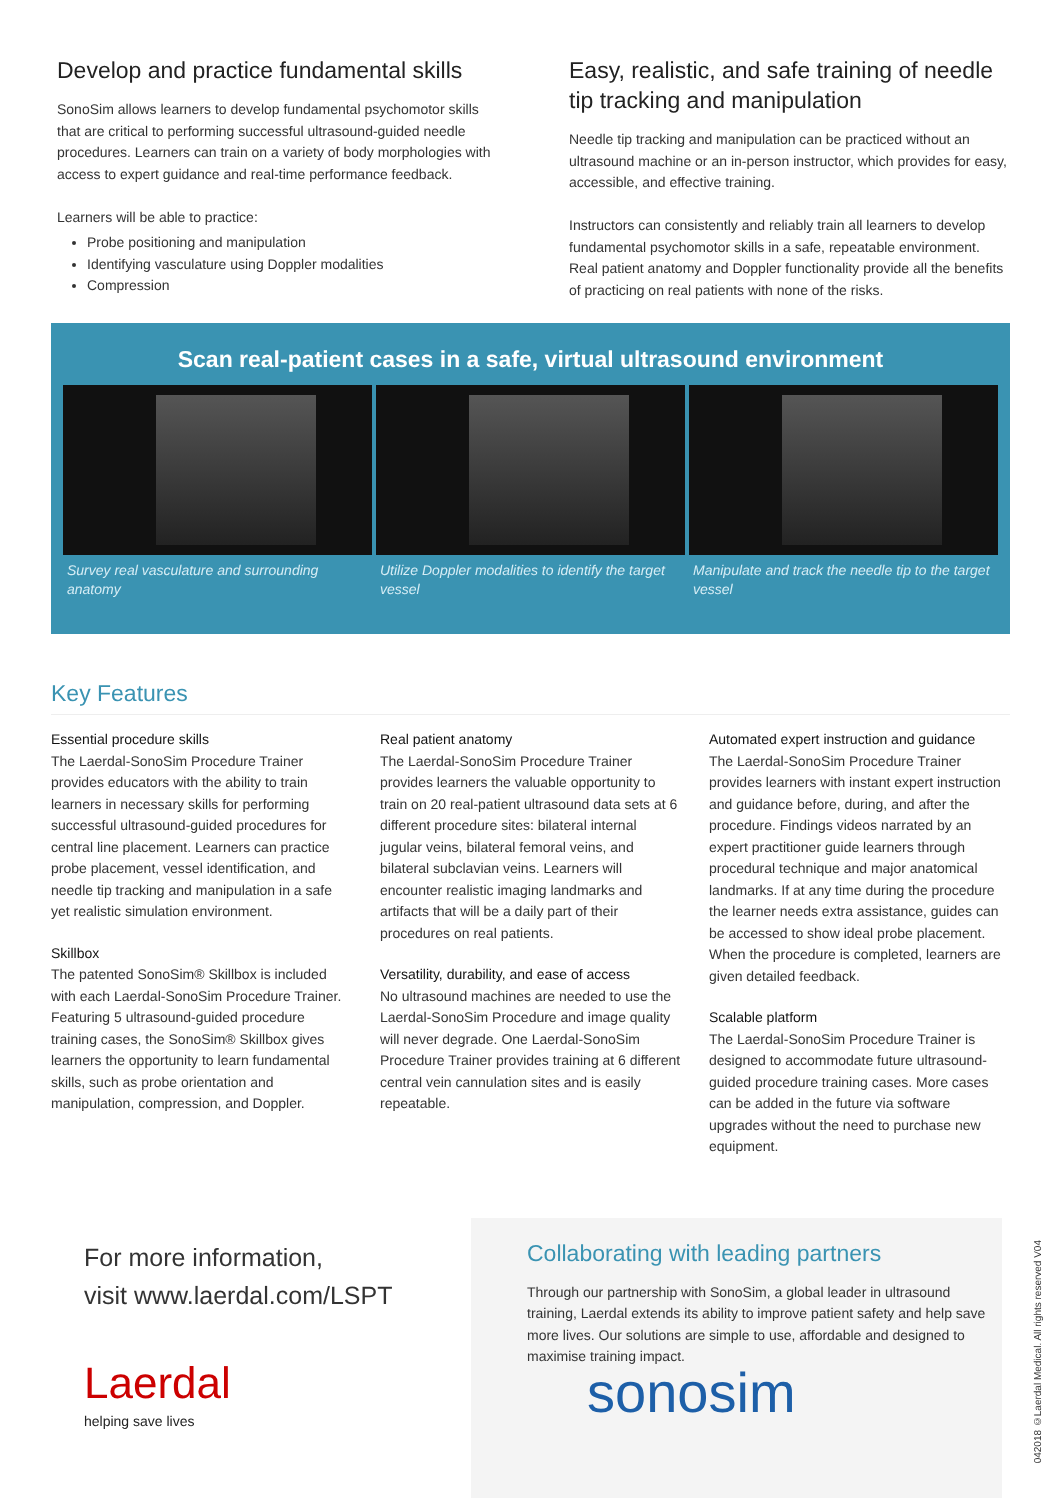Develop and practice fundamental skills
SonoSim allows learners to develop fundamental psychomotor skills that are critical to performing successful ultrasound-guided needle procedures. Learners can train on a variety of body morphologies with access to expert guidance and real-time performance feedback.
Learners will be able to practice:
Probe positioning and manipulation
Identifying vasculature using Doppler modalities
Compression
Easy, realistic, and safe training of needle tip tracking and manipulation
Needle tip tracking and manipulation can be practiced without an ultrasound machine or an in-person instructor, which provides for easy, accessible, and effective training.
Instructors can consistently and reliably train all learners to develop fundamental psychomotor skills in a safe, repeatable environment. Real patient anatomy and Doppler functionality provide all the benefits of practicing on real patients with none of the risks.
Scan real-patient cases in a safe, virtual ultrasound environment
Survey real vasculature and surrounding anatomy
Utilize Doppler modalities to identify the target vessel
Manipulate and track the needle tip to the target vessel
Key Features
Essential procedure skills
The Laerdal-SonoSim Procedure Trainer provides educators with the ability to train learners in necessary skills for performing successful ultrasound-guided procedures for central line placement. Learners can practice probe placement, vessel identification, and needle tip tracking and manipulation in a safe yet realistic simulation environment.
Skillbox
The patented SonoSim® Skillbox is included with each Laerdal-SonoSim Procedure Trainer. Featuring 5 ultrasound-guided procedure training cases, the SonoSim® Skillbox gives learners the opportunity to learn fundamental skills, such as probe orientation and manipulation, compression, and Doppler.
Real patient anatomy
The Laerdal-SonoSim Procedure Trainer provides learners the valuable opportunity to train on 20 real-patient ultrasound data sets at 6 different procedure sites: bilateral internal jugular veins, bilateral femoral veins, and bilateral subclavian veins. Learners will encounter realistic imaging landmarks and artifacts that will be a daily part of their procedures on real patients.
Versatility, durability, and ease of access
No ultrasound machines are needed to use the Laerdal-SonoSim Procedure and image quality will never degrade. One Laerdal-SonoSim Procedure Trainer provides training at 6 different central vein cannulation sites and is easily repeatable.
Automated expert instruction and guidance
The Laerdal-SonoSim Procedure Trainer provides learners with instant expert instruction and guidance before, during, and after the procedure. Findings videos narrated by an expert practitioner guide learners through procedural technique and major anatomical landmarks. If at any time during the procedure the learner needs extra assistance, guides can be accessed to show ideal probe placement. When the procedure is completed, learners are given detailed feedback.
Scalable platform
The Laerdal-SonoSim Procedure Trainer is designed to accommodate future ultrasound-guided procedure training cases. More cases can be added in the future via software upgrades without the need to purchase new equipment.
For more information,
visit www.laerdal.com/LSPT
Laerdal
helping save lives
Collaborating with leading partners
Through our partnership with SonoSim, a global leader in ultrasound training, Laerdal extends its ability to improve patient safety and help save more lives. Our solutions are simple to use, affordable and designed to maximise training impact.
sonosim
042018 ©Laerdal Medical. All rights reserved V04